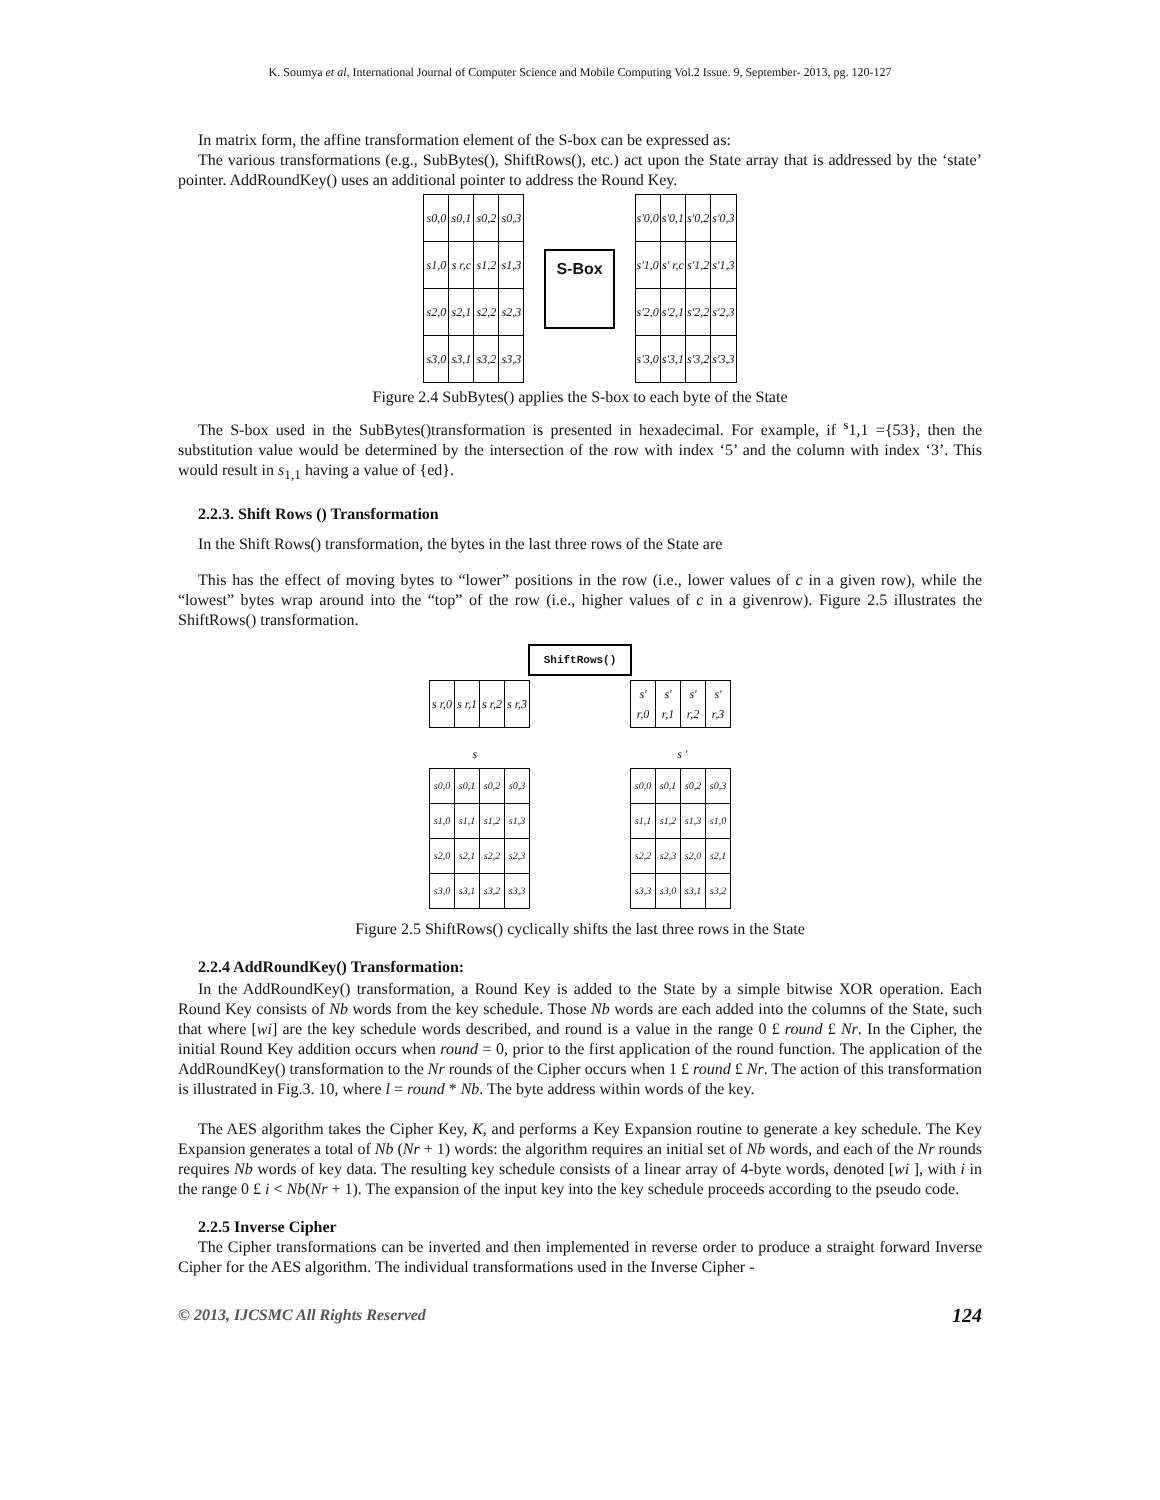K. Soumya et al, International Journal of Computer Science and Mobile Computing Vol.2 Issue. 9, September- 2013, pg. 120-127
In matrix form, the affine transformation element of the S-box can be expressed as:
The various transformations (e.g., SubBytes(), ShiftRows(), etc.) act upon the State array that is addressed by the ‘state’ pointer. AddRoundKey() uses an additional pointer to address the Round Key.
| s0,0 | s0,1 | s0,2 | s0,3 |
| s1,0 | s r,c | s1,2 | s1,3 |
| s2,0 | s2,1 | s2,2 | s2,3 |
| s3,0 | s3,1 | s3,2 | s3,3 |
S-Box
| s'0,0 | s'0,1 | s'0,2 | s'0,3 |
| s'1,0 | s' r,c | s'1,2 | s'1,3 |
| s'2,0 | s'2,1 | s'2,2 | s'2,3 |
| s'3,0 | s'3,1 | s'3,2 | s'3,3 |
Figure 2.4 SubBytes() applies the S-box to each byte of the State
The S-box used in the SubBytes()transformation is presented in hexadecimal. For example, if <sup>s</sup>1,1 ={53}, then the substitution value would be determined by the intersection of the row with index ‘5’ and the column with index ‘3’. This would result in s<sub>1,1</sub> having a value of {ed}.
2.2.3. Shift Rows () Transformation
In the Shift Rows() transformation, the bytes in the last three rows of the State are
This has the effect of moving bytes to “lower” positions in the row (i.e., lower values of c in a given row), while the “lowest” bytes wrap around into the “top” of the row (i.e., higher values of c in a givenrow). Figure 2.5 illustrates the ShiftRows() transformation.
ShiftRows()
| s r,0 | s r,1 | s r,2 | s r,3 |
| s' r,0 | s' r,1 | s' r,2 | s' r,3 |
s s '
| s0,0 | s0,1 | s0,2 | s0,3 |
| s1,0 | s1,1 | s1,2 | s1,3 |
| s2,0 | s2,1 | s2,2 | s2,3 |
| s3,0 | s3,1 | s3,2 | s3,3 |
| s0,0 | s0,1 | s0,2 | s0,3 |
| s1,1 | s1,2 | s1,3 | s1,0 |
| s2,2 | s2,3 | s2,0 | s2,1 |
| s3,3 | s3,0 | s3,1 | s3,2 |
Figure 2.5 ShiftRows() cyclically shifts the last three rows in the State
2.2.4 AddRoundKey() Transformation:
In the AddRoundKey() transformation, a Round Key is added to the State by a simple bitwise XOR operation. Each Round Key consists of Nb words from the key schedule. Those Nb words are each added into the columns of the State, such that where [wi] are the key schedule words described, and round is a value in the range 0 £ round £ Nr. In the Cipher, the initial Round Key addition occurs when round = 0, prior to the first application of the round function. The application of the AddRoundKey() transformation to the Nr rounds of the Cipher occurs when 1 £ round £ Nr. The action of this transformation is illustrated in Fig.3. 10, where l = round * Nb. The byte address within words of the key.
The AES algorithm takes the Cipher Key, K, and performs a Key Expansion routine to generate a key schedule. The Key Expansion generates a total of Nb (Nr + 1) words: the algorithm requires an initial set of Nb words, and each of the Nr rounds requires Nb words of key data. The resulting key schedule consists of a linear array of 4-byte words, denoted [wi ], with i in the range 0 £ i < Nb(Nr + 1). The expansion of the input key into the key schedule proceeds according to the pseudo code.
2.2.5 Inverse Cipher
The Cipher transformations can be inverted and then implemented in reverse order to produce a straight forward Inverse Cipher for the AES algorithm. The individual transformations used in the Inverse Cipher -
© 2013, IJCSMC All Rights Reserved 124